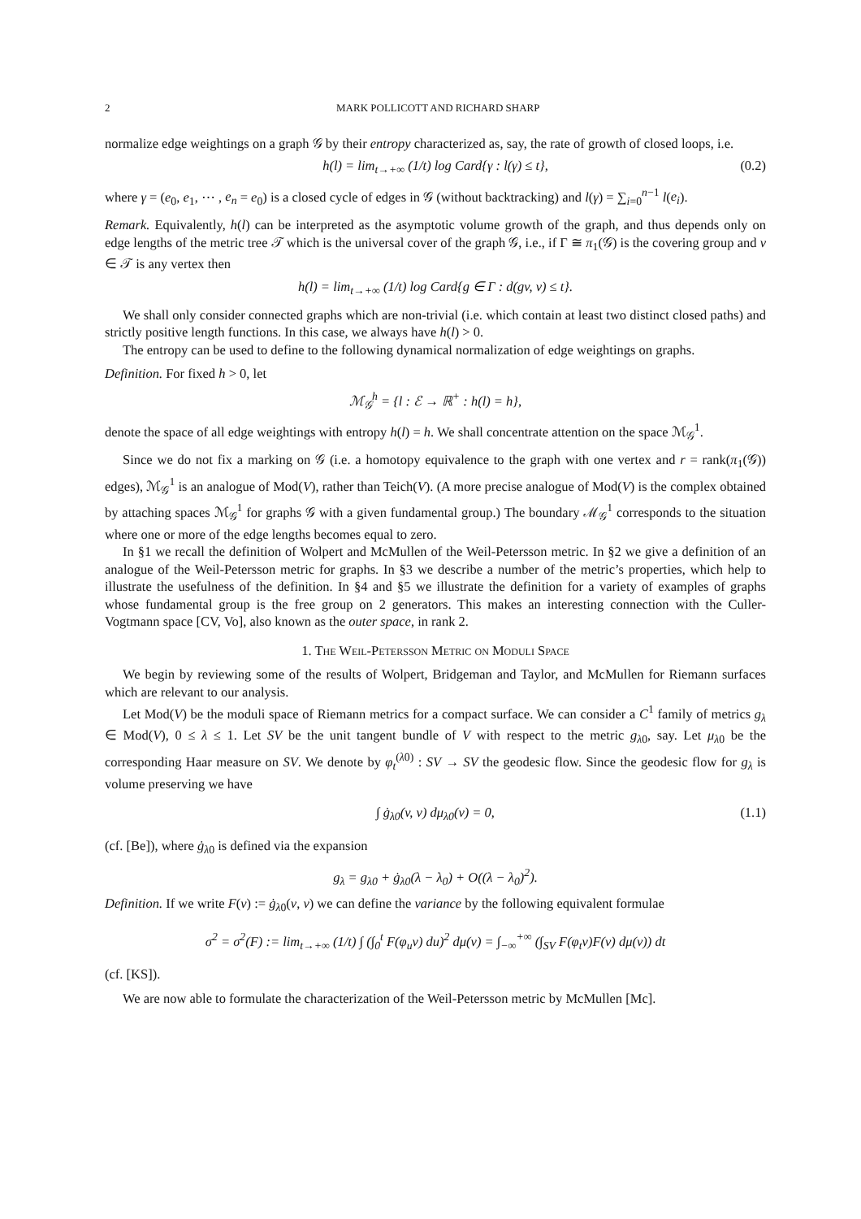2 MARK POLLICOTT AND RICHARD SHARP
normalize edge weightings on a graph 𝒢 by their entropy characterized as, say, the rate of growth of closed loops, i.e.
h(l) = lim<sub>t→+∞</sub> (1/t) log Card{γ : l(γ) ≤ t}, (0.2)
where γ = (e<sub>0</sub>, e<sub>1</sub>, ⋯ , e<sub>n</sub> = e<sub>0</sub>) is a closed cycle of edges in 𝒢 (without backtracking) and l(γ) = ∑<sub>i=0</sub><sup>n−1</sup> l(e<sub>i</sub>).
Remark. Equivalently, h(l) can be interpreted as the asymptotic volume growth of the graph, and thus depends only on edge lengths of the metric tree 𝒯 which is the universal cover of the graph 𝒢, i.e., if Γ ≅ π<sub>1</sub>(𝒢) is the covering group and v ∈ 𝒯 is any vertex then
h(l) = lim<sub>t→+∞</sub> (1/t) log Card{g ∈ Γ : d(gv, v) ≤ t}.
We shall only consider connected graphs which are non-trivial (i.e. which contain at least two distinct closed paths) and strictly positive length functions. In this case, we always have h(l) > 0.
The entropy can be used to define to the following dynamical normalization of edge weightings on graphs.
Definition. For fixed h > 0, let
ℳ<sub>𝒢</sub><sup>h</sup> = {l : ℰ → ℝ<sup>+</sup> : h(l) = h},
denote the space of all edge weightings with entropy h(l) = h. We shall concentrate attention on the space ℳ<sub>𝒢</sub><sup>1</sup>.
Since we do not fix a marking on 𝒢 (i.e. a homotopy equivalence to the graph with one vertex and r = rank(π<sub>1</sub>(𝒢)) edges), ℳ<sub>𝒢</sub><sup>1</sup> is an analogue of Mod(V), rather than Teich(V). (A more precise analogue of Mod(V) is the complex obtained by attaching spaces ℳ<sub>𝒢</sub><sup>1</sup> for graphs 𝒢 with a given fundamental group.) The boundary ℳ<sub>𝒢</sub><sup>1</sup> corresponds to the situation where one or more of the edge lengths becomes equal to zero.
In §1 we recall the definition of Wolpert and McMullen of the Weil-Petersson metric. In §2 we give a definition of an analogue of the Weil-Petersson metric for graphs. In §3 we describe a number of the metric’s properties, which help to illustrate the usefulness of the definition. In §4 and §5 we illustrate the definition for a variety of examples of graphs whose fundamental group is the free group on 2 generators. This makes an interesting connection with the Culler-Vogtmann space [CV, Vo], also known as the outer space, in rank 2.
1. The Weil-Petersson Metric on Moduli Space
We begin by reviewing some of the results of Wolpert, Bridgeman and Taylor, and McMullen for Riemann surfaces which are relevant to our analysis.
Let Mod(V) be the moduli space of Riemann metrics for a compact surface. We can consider a C<sup>1</sup> family of metrics g<sub>λ</sub> ∈ Mod(V), 0 ≤ λ ≤ 1. Let SV be the unit tangent bundle of V with respect to the metric g<sub>λ0</sub>, say. Let μ<sub>λ0</sub> be the corresponding Haar measure on SV. We denote by φ<sub>t</sub><sup>(λ0)</sup> : SV → SV the geodesic flow. Since the geodesic flow for g<sub>λ</sub> is volume preserving we have
∫ ġ<sub>λ0</sub>(v, v) dμ<sub>λ0</sub>(v) = 0, (1.1)
(cf. [Be]), where ġ<sub>λ0</sub> is defined via the expansion
g<sub>λ</sub> = g<sub>λ0</sub> + ġ<sub>λ0</sub>(λ − λ<sub>0</sub>) + O((λ − λ<sub>0</sub>)<sup>2</sup>).
Definition. If we write F(v) := ġ<sub>λ0</sub>(v, v) we can define the variance by the following equivalent formulae
σ<sup>2</sup> = σ<sup>2</sup>(F) := lim<sub>t→+∞</sub> (1/t) ∫ (∫<sub>0</sub><sup>t</sup> F(φ<sub>u</sub>v) du)<sup>2</sup> dμ(v) = ∫<sub>−∞</sub><sup>+∞</sup> (∫<sub>SV</sub> F(φ<sub>t</sub>v)F(v) dμ(v)) dt
(cf. [KS]).
We are now able to formulate the characterization of the Weil-Petersson metric by McMullen [Mc].